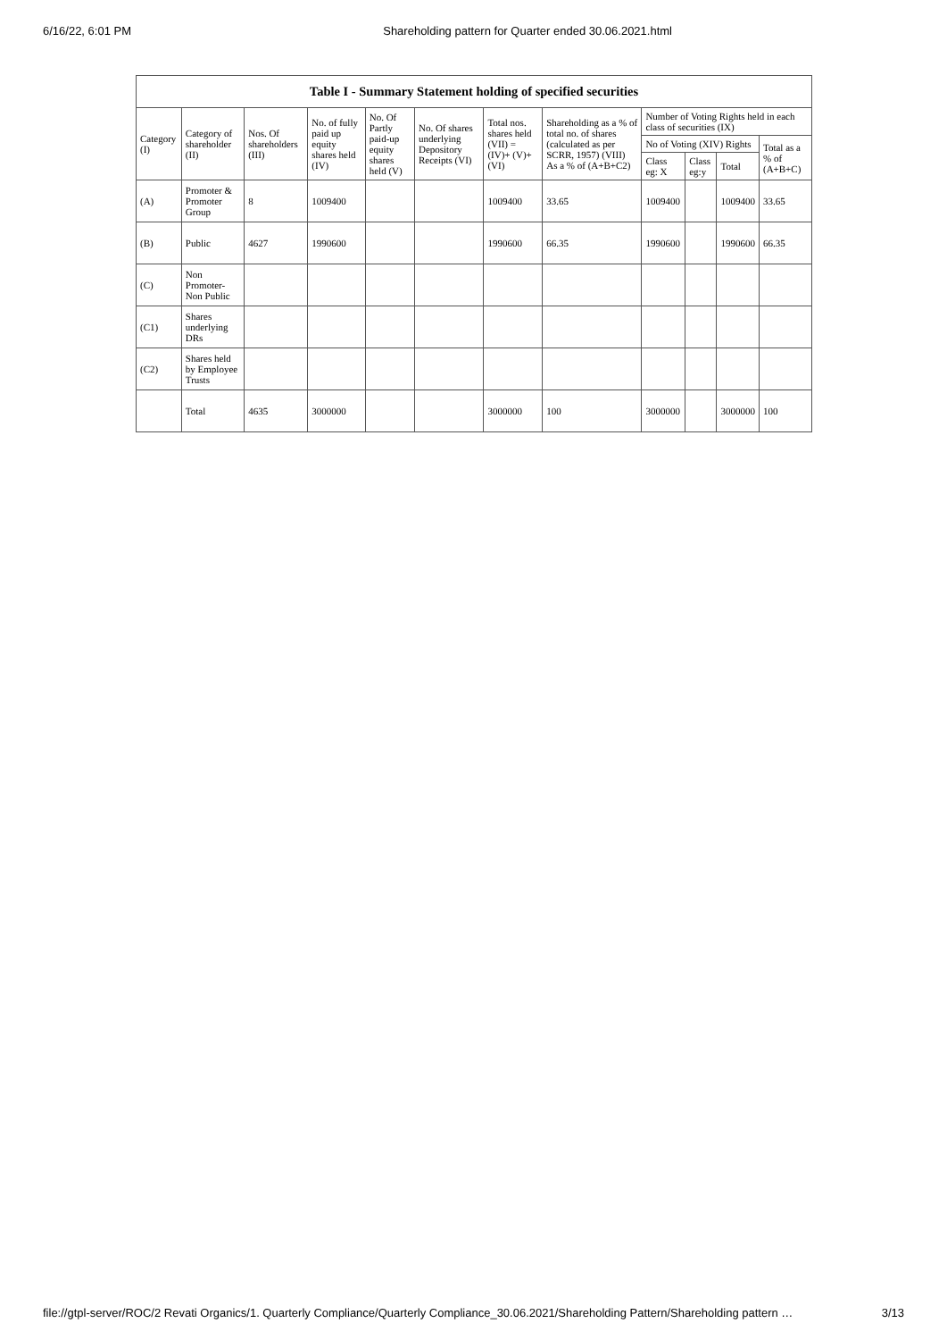6/16/22, 6:01 PM Shareholding pattern for Quarter ended 30.06.2021.html
| Table I - Summary Statement holding of specified securities | | | | | | | | | | | |
| --- | --- | --- | --- | --- | --- | --- | --- | --- | --- | --- | --- |
| Category (I) | Category of shareholder (II) | Nos. Of shareholders (III) | No. of fully paid up equity shares held (IV) | No. Of Partly paid-up equity shares held (V) | No. Of shares underlying Depository Receipts (VI) | Total nos. shares held (VII) = (IV)+ (V)+ (VI) | Shareholding as a % of total no. of shares (calculated as per SCRR, 1957) (VIII) As a % of (A+B+C2) | Number of Voting Rights held in each class of securities (IX) | | | |
| | | | | | | | | No of Voting (XIV) Rights | | | Total as a % of (A+B+C) |
| | | | | | | | | Class eg: X | Class eg:y | Total | |
| (A) | Promoter & Promoter Group | 8 | 1009400 | | | 1009400 | 33.65 | 1009400 | | 1009400 | 33.65 |
| (B) | Public | 4627 | 1990600 | | | 1990600 | 66.35 | 1990600 | | 1990600 | 66.35 |
| (C) | Non Promoter- Non Public | | | | | | | | | | |
| (C1) | Shares underlying DRs | | | | | | | | | | |
| (C2) | Shares held by Employee Trusts | | | | | | | | | | |
| | Total | 4635 | 3000000 | | | 3000000 | 100 | 3000000 | | 3000000 | 100 |
file://gtpl-server/ROC/2 Revati Organics/1. Quarterly Compliance/Quarterly Compliance_30.06.2021/Shareholding Pattern/Shareholding pattern … 3/13